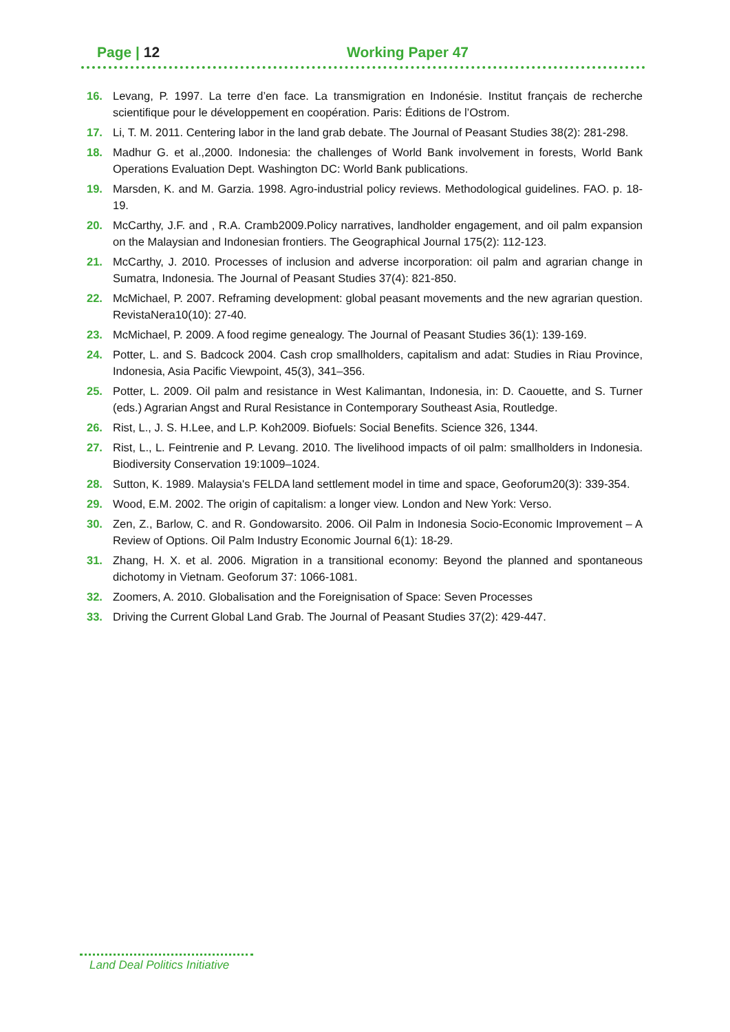Page | 12 Working Paper 47
16. Levang, P. 1997. La terre d’en face. La transmigration en Indonésie. Institut français de recherche scientifique pour le développement en coopération. Paris: Éditions de l’Ostrom.
17. Li, T. M. 2011. Centering labor in the land grab debate. The Journal of Peasant Studies 38(2): 281-298.
18. Madhur G. et al.,2000. Indonesia: the challenges of World Bank involvement in forests, World Bank Operations Evaluation Dept. Washington DC: World Bank publications.
19. Marsden, K. and M. Garzia. 1998. Agro-industrial policy reviews. Methodological guidelines. FAO. p. 18-19.
20. McCarthy, J.F. and , R.A. Cramb2009.Policy narratives, landholder engagement, and oil palm expansion on the Malaysian and Indonesian frontiers. The Geographical Journal 175(2): 112-123.
21. McCarthy, J. 2010. Processes of inclusion and adverse incorporation: oil palm and agrarian change in Sumatra, Indonesia. The Journal of Peasant Studies 37(4): 821-850.
22. McMichael, P. 2007. Reframing development: global peasant movements and the new agrarian question. RevistaNera10(10): 27-40.
23. McMichael, P. 2009. A food regime genealogy. The Journal of Peasant Studies 36(1): 139-169.
24. Potter, L. and S. Badcock 2004. Cash crop smallholders, capitalism and adat: Studies in Riau Province, Indonesia, Asia Pacific Viewpoint, 45(3), 341–356.
25. Potter, L. 2009. Oil palm and resistance in West Kalimantan, Indonesia, in: D. Caouette, and S. Turner (eds.) Agrarian Angst and Rural Resistance in Contemporary Southeast Asia, Routledge.
26. Rist, L., J. S. H.Lee, and L.P. Koh2009. Biofuels: Social Benefits. Science 326, 1344.
27. Rist, L., L. Feintrenie and P. Levang. 2010. The livelihood impacts of oil palm: smallholders in Indonesia. Biodiversity Conservation 19:1009–1024.
28. Sutton, K. 1989. Malaysia's FELDA land settlement model in time and space, Geoforum20(3): 339-354.
29. Wood, E.M. 2002. The origin of capitalism: a longer view. London and New York: Verso.
30. Zen, Z., Barlow, C. and R. Gondowarsito. 2006. Oil Palm in Indonesia Socio-Economic Improvement – A Review of Options. Oil Palm Industry Economic Journal 6(1): 18-29.
31. Zhang, H. X. et al. 2006. Migration in a transitional economy: Beyond the planned and spontaneous dichotomy in Vietnam. Geoforum 37: 1066-1081.
32. Zoomers, A. 2010. Globalisation and the Foreignisation of Space: Seven Processes
33. Driving the Current Global Land Grab. The Journal of Peasant Studies 37(2): 429-447.
Land Deal Politics Initiative